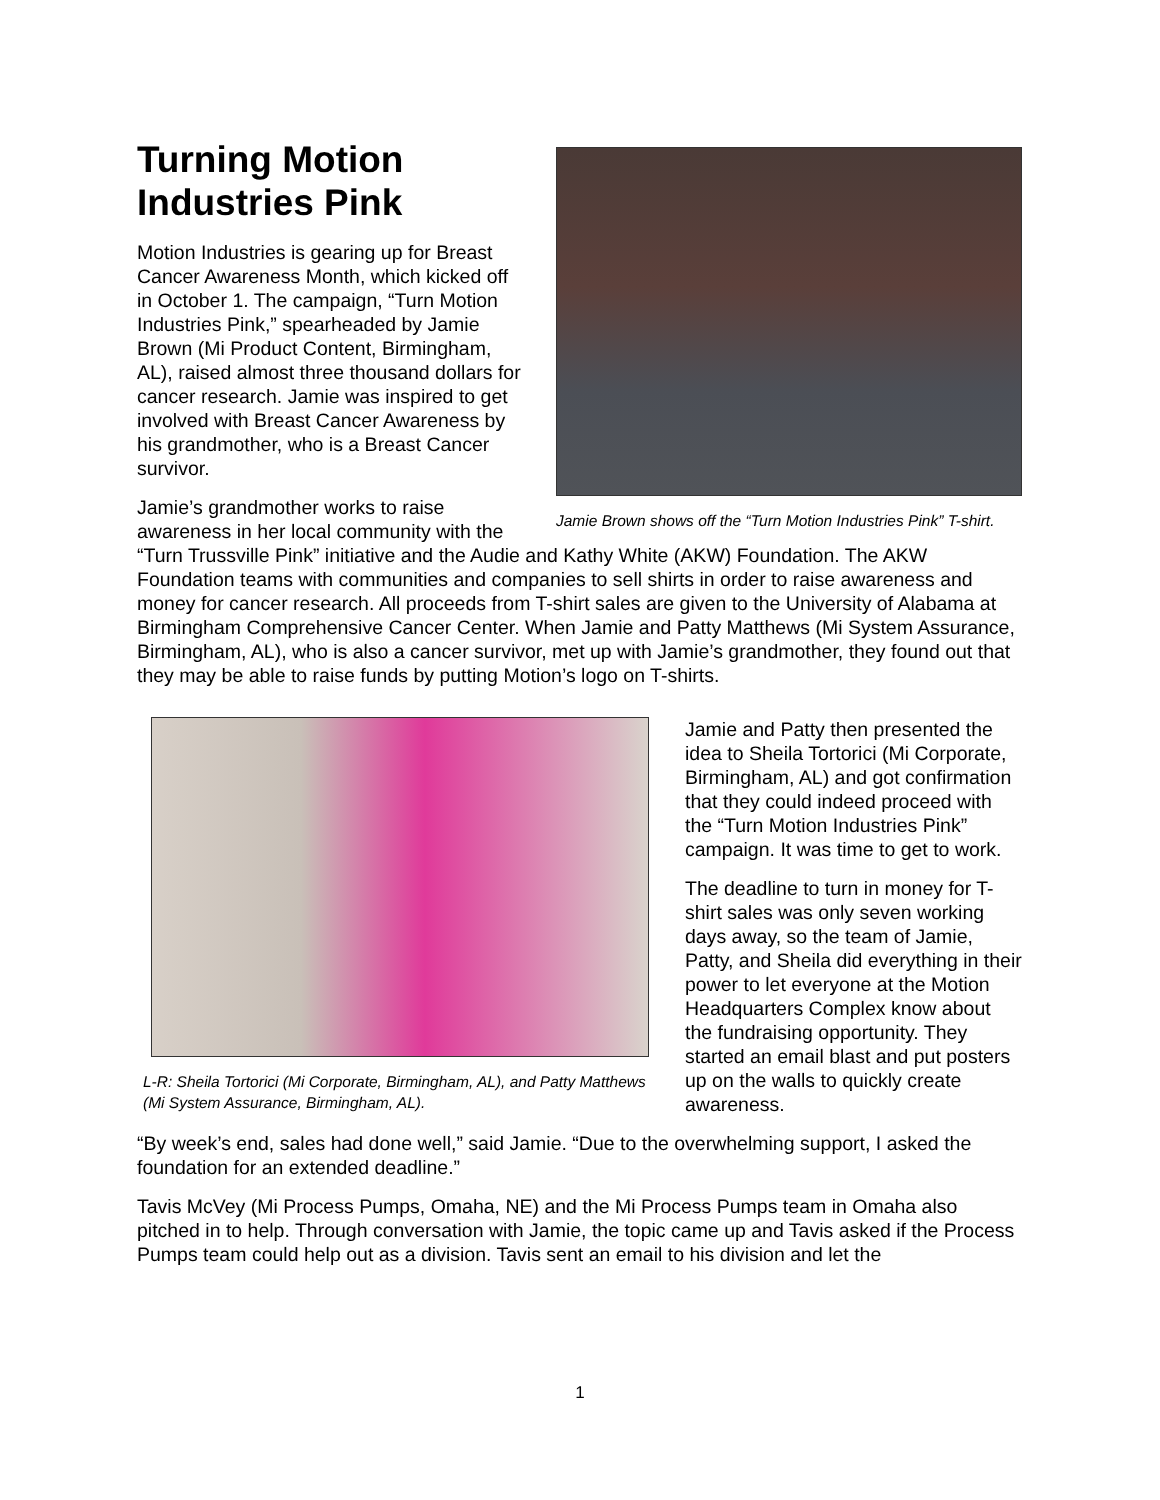Jamie Brown shows off the “Turn Motion Industries Pink” T-shirt.
Turning Motion Industries Pink
Motion Industries is gearing up for Breast Cancer Awareness Month, which kicked off in October 1. The campaign, “Turn Motion Industries Pink,” spearheaded by Jamie Brown (Mi Product Content, Birmingham, AL), raised almost three thousand dollars for cancer research. Jamie was inspired to get involved with Breast Cancer Awareness by his grandmother, who is a Breast Cancer survivor.
Jamie’s grandmother works to raise awareness in her local community with the “Turn Trussville Pink” initiative and the Audie and Kathy White (AKW) Foundation. The AKW Foundation teams with communities and companies to sell shirts in order to raise awareness and money for cancer research. All proceeds from T-shirt sales are given to the University of Alabama at Birmingham Comprehensive Cancer Center. When Jamie and Patty Matthews (Mi System Assurance, Birmingham, AL), who is also a cancer survivor, met up with Jamie’s grandmother, they found out that they may be able to raise funds by putting Motion’s logo on T-shirts.
L-R: Sheila Tortorici (Mi Corporate, Birmingham, AL), and Patty Matthews (Mi System Assurance, Birmingham, AL).
Jamie and Patty then presented the idea to Sheila Tortorici (Mi Corporate, Birmingham, AL) and got confirmation that they could indeed proceed with the “Turn Motion Industries Pink” campaign. It was time to get to work.
The deadline to turn in money for T-shirt sales was only seven working days away, so the team of Jamie, Patty, and Sheila did everything in their power to let everyone at the Motion Headquarters Complex know about the fundraising opportunity. They started an email blast and put posters up on the walls to quickly create awareness.
“By week’s end, sales had done well,” said Jamie. “Due to the overwhelming support, I asked the foundation for an extended deadline.”
Tavis McVey (Mi Process Pumps, Omaha, NE) and the Mi Process Pumps team in Omaha also pitched in to help. Through conversation with Jamie, the topic came up and Tavis asked if the Process Pumps team could help out as a division. Tavis sent an email to his division and let the
1